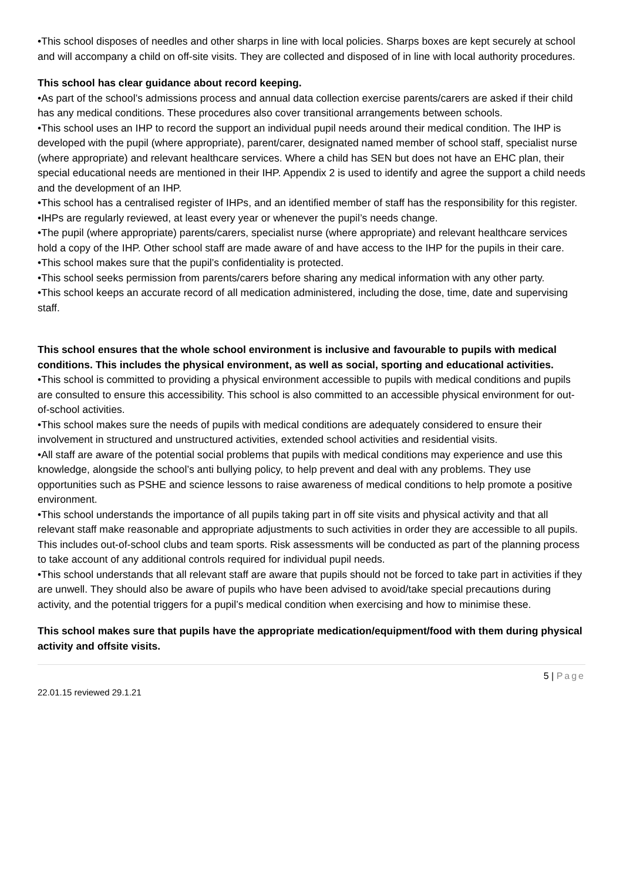•This school disposes of needles and other sharps in line with local policies. Sharps boxes are kept securely at school and will accompany a child on off-site visits. They are collected and disposed of in line with local authority procedures.
This school has clear guidance about record keeping.
•As part of the school’s admissions process and annual data collection exercise parents/carers are asked if their child has any medical conditions. These procedures also cover transitional arrangements between schools.
•This school uses an IHP to record the support an individual pupil needs around their medical condition. The IHP is developed with the pupil (where appropriate), parent/carer, designated named member of school staff, specialist nurse (where appropriate) and relevant healthcare services. Where a child has SEN but does not have an EHC plan, their special educational needs are mentioned in their IHP. Appendix 2 is used to identify and agree the support a child needs and the development of an IHP.
•This school has a centralised register of IHPs, and an identified member of staff has the responsibility for this register.
•IHPs are regularly reviewed, at least every year or whenever the pupil’s needs change.
•The pupil (where appropriate) parents/carers, specialist nurse (where appropriate) and relevant healthcare services hold a copy of the IHP. Other school staff are made aware of and have access to the IHP for the pupils in their care.
•This school makes sure that the pupil’s confidentiality is protected.
•This school seeks permission from parents/carers before sharing any medical information with any other party.
•This school keeps an accurate record of all medication administered, including the dose, time, date and supervising staff.
This school ensures that the whole school environment is inclusive and favourable to pupils with medical conditions. This includes the physical environment, as well as social, sporting and educational activities.
•This school is committed to providing a physical environment accessible to pupils with medical conditions and pupils are consulted to ensure this accessibility. This school is also committed to an accessible physical environment for out-of-school activities.
•This school makes sure the needs of pupils with medical conditions are adequately considered to ensure their involvement in structured and unstructured activities, extended school activities and residential visits.
•All staff are aware of the potential social problems that pupils with medical conditions may experience and use this knowledge, alongside the school’s anti bullying policy, to help prevent and deal with any problems. They use opportunities such as PSHE and science lessons to raise awareness of medical conditions to help promote a positive environment.
•This school understands the importance of all pupils taking part in off site visits and physical activity and that all relevant staff make reasonable and appropriate adjustments to such activities in order they are accessible to all pupils. This includes out-of-school clubs and team sports. Risk assessments will be conducted as part of the planning process to take account of any additional controls required for individual pupil needs.
•This school understands that all relevant staff are aware that pupils should not be forced to take part in activities if they are unwell. They should also be aware of pupils who have been advised to avoid/take special precautions during activity, and the potential triggers for a pupil’s medical condition when exercising and how to minimise these.
This school makes sure that pupils have the appropriate medication/equipment/food with them during physical activity and offsite visits.
5 | Page
22.01.15 reviewed 29.1.21